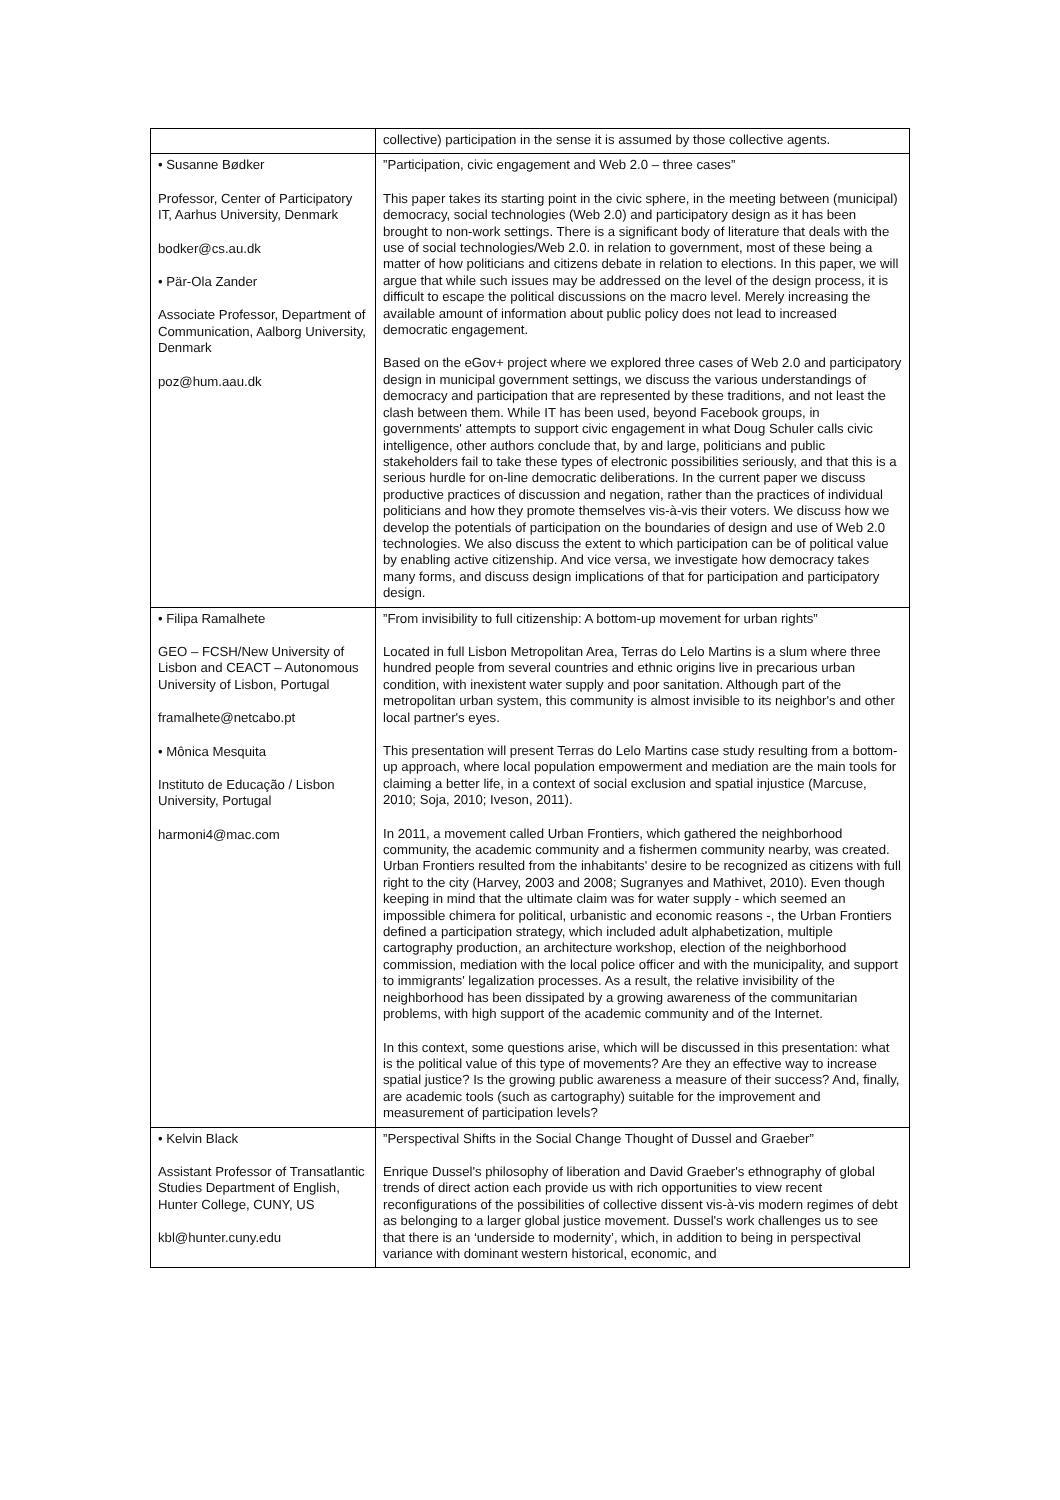| | collective) participation in the sense it is assumed by those collective agents. |
| • Susanne Bødker Professor, Center of Participatory IT, Aarhus University, Denmark bodker@cs.au.dk • Pär-Ola Zander Associate Professor, Department of Communication, Aalborg University, Denmark poz@hum.aau.dk | ”Participation, civic engagement and Web 2.0 – three cases” This paper takes its starting point in the civic sphere, in the meeting between (municipal) democracy, social technologies (Web 2.0) and participatory design as it has been brought to non-work settings. There is a significant body of literature that deals with the use of social technologies/Web 2.0. in relation to government, most of these being a matter of how politicians and citizens debate in relation to elections. In this paper, we will argue that while such issues may be addressed on the level of the design process, it is difficult to escape the political discussions on the macro level. Merely increasing the available amount of information about public policy does not lead to increased democratic engagement. Based on the eGov+ project where we explored three cases of Web 2.0 and participatory design in municipal government settings, we discuss the various understandings of democracy and participation that are represented by these traditions, and not least the clash between them. While IT has been used, beyond Facebook groups, in governments' attempts to support civic engagement in what Doug Schuler calls civic intelligence, other authors conclude that, by and large, politicians and public stakeholders fail to take these types of electronic possibilities seriously, and that this is a serious hurdle for on-line democratic deliberations. In the current paper we discuss productive practices of discussion and negation, rather than the practices of individual politicians and how they promote themselves vis-à-vis their voters. We discuss how we develop the potentials of participation on the boundaries of design and use of Web 2.0 technologies. We also discuss the extent to which participation can be of political value by enabling active citizenship. And vice versa, we investigate how democracy takes many forms, and discuss design implications of that for participation and participatory design. |
| • Filipa Ramalhete GEO – FCSH/New University of Lisbon and CEACT – Autonomous University of Lisbon, Portugal framalhete@netcabo.pt • Mônica Mesquita Instituto de Educação / Lisbon University, Portugal harmoni4@mac.com | ”From invisibility to full citizenship: A bottom-up movement for urban rights” Located in full Lisbon Metropolitan Area, Terras do Lelo Martins is a slum where three hundred people from several countries and ethnic origins live in precarious urban condition, with inexistent water supply and poor sanitation. Although part of the metropolitan urban system, this community is almost invisible to its neighbor's and other local partner's eyes. This presentation will present Terras do Lelo Martins case study resulting from a bottom-up approach, where local population empowerment and mediation are the main tools for claiming a better life, in a context of social exclusion and spatial injustice (Marcuse, 2010; Soja, 2010; Iveson, 2011). In 2011, a movement called Urban Frontiers, which gathered the neighborhood community, the academic community and a fishermen community nearby, was created. Urban Frontiers resulted from the inhabitants' desire to be recognized as citizens with full right to the city (Harvey, 2003 and 2008; Sugranyes and Mathivet, 2010). Even though keeping in mind that the ultimate claim was for water supply - which seemed an impossible chimera for political, urbanistic and economic reasons -, the Urban Frontiers defined a participation strategy, which included adult alphabetization, multiple cartography production, an architecture workshop, election of the neighborhood commission, mediation with the local police officer and with the municipality, and support to immigrants' legalization processes. As a result, the relative invisibility of the neighborhood has been dissipated by a growing awareness of the communitarian problems, with high support of the academic community and of the Internet. In this context, some questions arise, which will be discussed in this presentation: what is the political value of this type of movements? Are they an effective way to increase spatial justice? Is the growing public awareness a measure of their success? And, finally, are academic tools (such as cartography) suitable for the improvement and measurement of participation levels? |
| • Kelvin Black Assistant Professor of Transatlantic Studies Department of English, Hunter College, CUNY, US kbl@hunter.cuny.edu | ”Perspectival Shifts in the Social Change Thought of Dussel and Graeber” Enrique Dussel's philosophy of liberation and David Graeber's ethnography of global trends of direct action each provide us with rich opportunities to view recent reconfigurations of the possibilities of collective dissent vis-à-vis modern regimes of debt as belonging to a larger global justice movement. Dussel's work challenges us to see that there is an ‘underside to modernity’, which, in addition to being in perspectival variance with dominant western historical, economic, and |